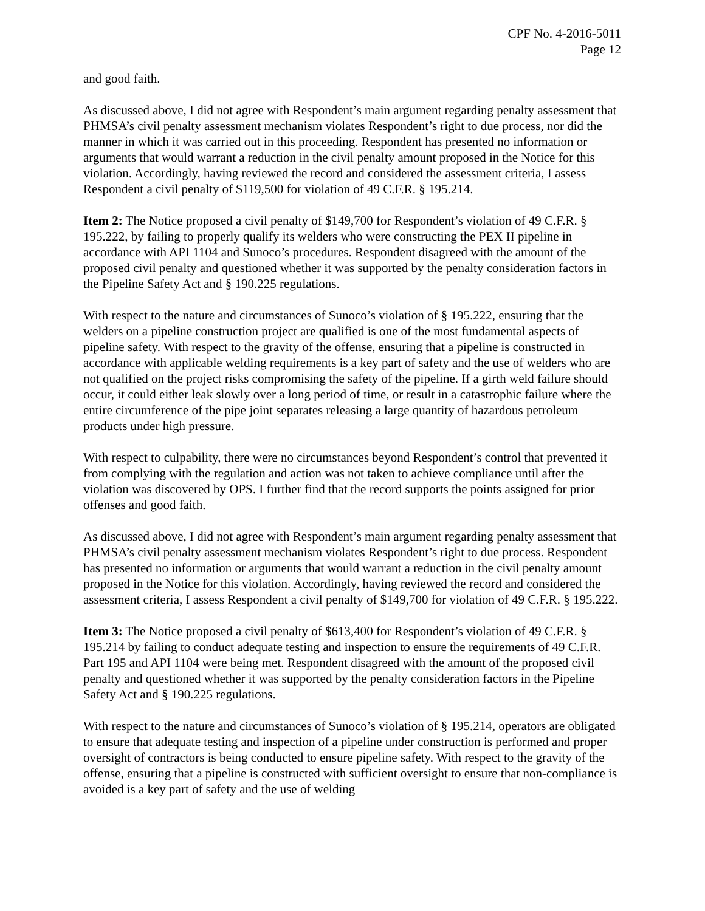CPF No. 4-2016-5011
Page 12
and good faith.
As discussed above, I did not agree with Respondent’s main argument regarding penalty assessment that PHMSA’s civil penalty assessment mechanism violates Respondent’s right to due process, nor did the manner in which it was carried out in this proceeding. Respondent has presented no information or arguments that would warrant a reduction in the civil penalty amount proposed in the Notice for this violation. Accordingly, having reviewed the record and considered the assessment criteria, I assess Respondent a civil penalty of $119,500 for violation of 49 C.F.R. § 195.214.
Item 2: The Notice proposed a civil penalty of $149,700 for Respondent’s violation of 49 C.F.R. § 195.222, by failing to properly qualify its welders who were constructing the PEX II pipeline in accordance with API 1104 and Sunoco’s procedures. Respondent disagreed with the amount of the proposed civil penalty and questioned whether it was supported by the penalty consideration factors in the Pipeline Safety Act and § 190.225 regulations.
With respect to the nature and circumstances of Sunoco’s violation of § 195.222, ensuring that the welders on a pipeline construction project are qualified is one of the most fundamental aspects of pipeline safety. With respect to the gravity of the offense, ensuring that a pipeline is constructed in accordance with applicable welding requirements is a key part of safety and the use of welders who are not qualified on the project risks compromising the safety of the pipeline. If a girth weld failure should occur, it could either leak slowly over a long period of time, or result in a catastrophic failure where the entire circumference of the pipe joint separates releasing a large quantity of hazardous petroleum products under high pressure.
With respect to culpability, there were no circumstances beyond Respondent’s control that prevented it from complying with the regulation and action was not taken to achieve compliance until after the violation was discovered by OPS. I further find that the record supports the points assigned for prior offenses and good faith.
As discussed above, I did not agree with Respondent’s main argument regarding penalty assessment that PHMSA’s civil penalty assessment mechanism violates Respondent’s right to due process. Respondent has presented no information or arguments that would warrant a reduction in the civil penalty amount proposed in the Notice for this violation. Accordingly, having reviewed the record and considered the assessment criteria, I assess Respondent a civil penalty of $149,700 for violation of 49 C.F.R. § 195.222.
Item 3: The Notice proposed a civil penalty of $613,400 for Respondent’s violation of 49 C.F.R. § 195.214 by failing to conduct adequate testing and inspection to ensure the requirements of 49 C.F.R. Part 195 and API 1104 were being met. Respondent disagreed with the amount of the proposed civil penalty and questioned whether it was supported by the penalty consideration factors in the Pipeline Safety Act and § 190.225 regulations.
With respect to the nature and circumstances of Sunoco’s violation of § 195.214, operators are obligated to ensure that adequate testing and inspection of a pipeline under construction is performed and proper oversight of contractors is being conducted to ensure pipeline safety. With respect to the gravity of the offense, ensuring that a pipeline is constructed with sufficient oversight to ensure that non-compliance is avoided is a key part of safety and the use of welding